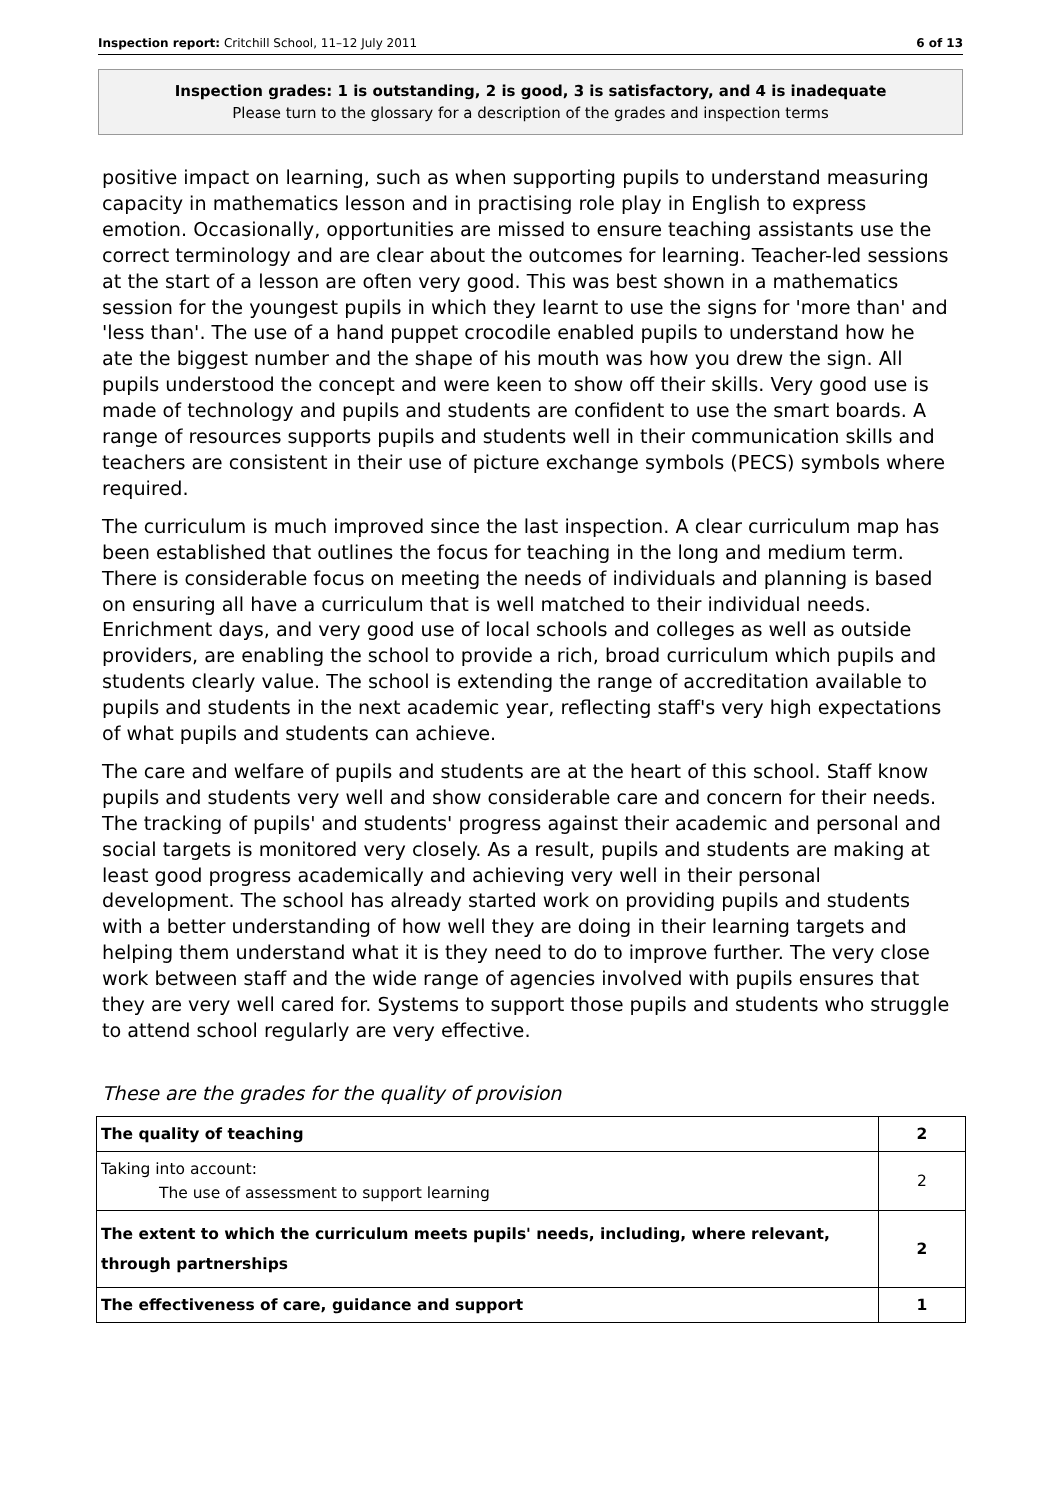Inspection report: Critchill School, 11–12 July 2011 6 of 13
Inspection grades: 1 is outstanding, 2 is good, 3 is satisfactory, and 4 is inadequate
Please turn to the glossary for a description of the grades and inspection terms
positive impact on learning, such as when supporting pupils to understand measuring capacity in mathematics lesson and in practising role play in English to express emotion. Occasionally, opportunities are missed to ensure teaching assistants use the correct terminology and are clear about the outcomes for learning. Teacher-led sessions at the start of a lesson are often very good. This was best shown in a mathematics session for the youngest pupils in which they learnt to use the signs for 'more than' and 'less than'. The use of a hand puppet crocodile enabled pupils to understand how he ate the biggest number and the shape of his mouth was how you drew the sign. All pupils understood the concept and were keen to show off their skills. Very good use is made of technology and pupils and students are confident to use the smart boards. A range of resources supports pupils and students well in their communication skills and teachers are consistent in their use of picture exchange symbols (PECS) symbols where required.
The curriculum is much improved since the last inspection. A clear curriculum map has been established that outlines the focus for teaching in the long and medium term. There is considerable focus on meeting the needs of individuals and planning is based on ensuring all have a curriculum that is well matched to their individual needs. Enrichment days, and very good use of local schools and colleges as well as outside providers, are enabling the school to provide a rich, broad curriculum which pupils and students clearly value. The school is extending the range of accreditation available to pupils and students in the next academic year, reflecting staff's very high expectations of what pupils and students can achieve.
The care and welfare of pupils and students are at the heart of this school. Staff know pupils and students very well and show considerable care and concern for their needs. The tracking of pupils' and students' progress against their academic and personal and social targets is monitored very closely. As a result, pupils and students are making at least good progress academically and achieving very well in their personal development. The school has already started work on providing pupils and students with a better understanding of how well they are doing in their learning targets and helping them understand what it is they need to do to improve further. The very close work between staff and the wide range of agencies involved with pupils ensures that they are very well cared for. Systems to support those pupils and students who struggle to attend school regularly are very effective.
These are the grades for the quality of provision
| The quality of teaching | 2 |
| Taking into account: The use of assessment to support learning | 2 |
| The extent to which the curriculum meets pupils' needs, including, where relevant, through partnerships | 2 |
| The effectiveness of care, guidance and support | 1 |